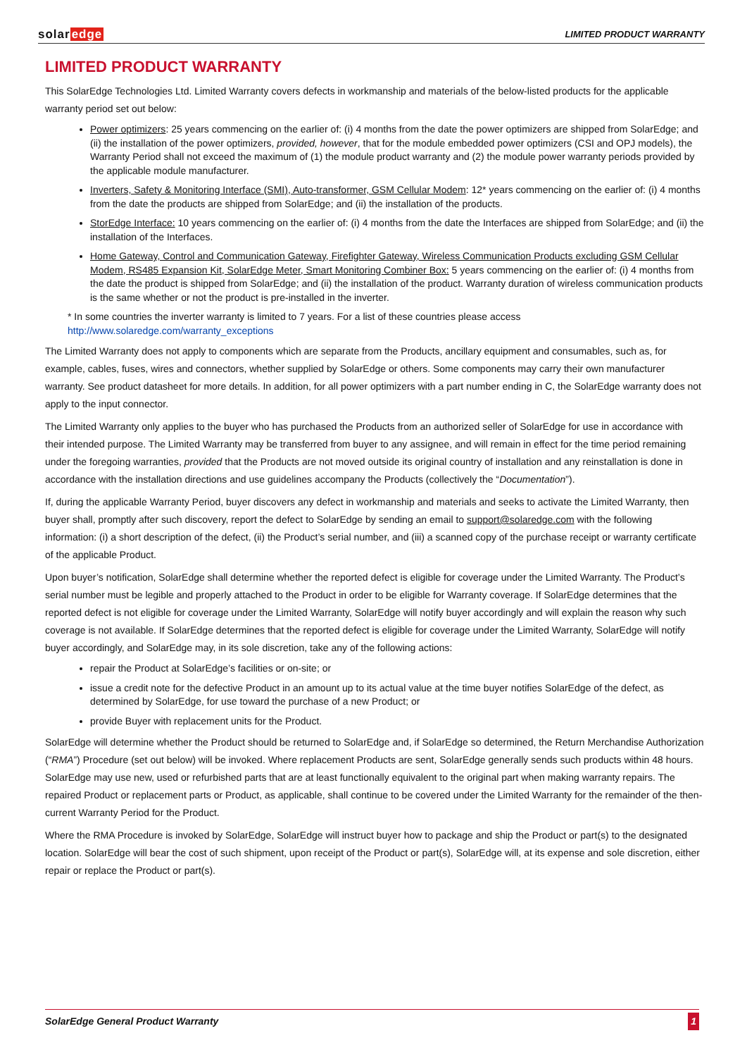solaredge
LIMITED PRODUCT WARRANTY
LIMITED PRODUCT WARRANTY
This SolarEdge Technologies Ltd. Limited Warranty covers defects in workmanship and materials of the below-listed products for the applicable warranty period set out below:
Power optimizers: 25 years commencing on the earlier of: (i) 4 months from the date the power optimizers are shipped from SolarEdge; and (ii) the installation of the power optimizers, provided, however, that for the module embedded power optimizers (CSI and OPJ models), the Warranty Period shall not exceed the maximum of (1) the module product warranty and (2) the module power warranty periods provided by the applicable module manufacturer.
Inverters, Safety & Monitoring Interface (SMI), Auto-transformer, GSM Cellular Modem: 12* years commencing on the earlier of: (i) 4 months from the date the products are shipped from SolarEdge; and (ii) the installation of the products.
StorEdge Interface: 10 years commencing on the earlier of: (i) 4 months from the date the Interfaces are shipped from SolarEdge; and (ii) the installation of the Interfaces.
Home Gateway, Control and Communication Gateway, Firefighter Gateway, Wireless Communication Products excluding GSM Cellular Modem, RS485 Expansion Kit, SolarEdge Meter, Smart Monitoring Combiner Box: 5 years commencing on the earlier of: (i) 4 months from the date the product is shipped from SolarEdge; and (ii) the installation of the product. Warranty duration of wireless communication products is the same whether or not the product is pre-installed in the inverter.
* In some countries the inverter warranty is limited to 7 years. For a list of these countries please access http://www.solaredge.com/warranty_exceptions
The Limited Warranty does not apply to components which are separate from the Products, ancillary equipment and consumables, such as, for example, cables, fuses, wires and connectors, whether supplied by SolarEdge or others. Some components may carry their own manufacturer warranty. See product datasheet for more details. In addition, for all power optimizers with a part number ending in C, the SolarEdge warranty does not apply to the input connector.
The Limited Warranty only applies to the buyer who has purchased the Products from an authorized seller of SolarEdge for use in accordance with their intended purpose. The Limited Warranty may be transferred from buyer to any assignee, and will remain in effect for the time period remaining under the foregoing warranties, provided that the Products are not moved outside its original country of installation and any reinstallation is done in accordance with the installation directions and use guidelines accompany the Products (collectively the “Documentation”).
If, during the applicable Warranty Period, buyer discovers any defect in workmanship and materials and seeks to activate the Limited Warranty, then buyer shall, promptly after such discovery, report the defect to SolarEdge by sending an email to support@solaredge.com with the following information: (i) a short description of the defect, (ii) the Product’s serial number, and (iii) a scanned copy of the purchase receipt or warranty certificate of the applicable Product.
Upon buyer’s notification, SolarEdge shall determine whether the reported defect is eligible for coverage under the Limited Warranty. The Product’s serial number must be legible and properly attached to the Product in order to be eligible for Warranty coverage. If SolarEdge determines that the reported defect is not eligible for coverage under the Limited Warranty, SolarEdge will notify buyer accordingly and will explain the reason why such coverage is not available. If SolarEdge determines that the reported defect is eligible for coverage under the Limited Warranty, SolarEdge will notify buyer accordingly, and SolarEdge may, in its sole discretion, take any of the following actions:
repair the Product at SolarEdge’s facilities or on-site; or
issue a credit note for the defective Product in an amount up to its actual value at the time buyer notifies SolarEdge of the defect, as determined by SolarEdge, for use toward the purchase of a new Product; or
provide Buyer with replacement units for the Product.
SolarEdge will determine whether the Product should be returned to SolarEdge and, if SolarEdge so determined, the Return Merchandise Authorization (“RMA”) Procedure (set out below) will be invoked. Where replacement Products are sent, SolarEdge generally sends such products within 48 hours. SolarEdge may use new, used or refurbished parts that are at least functionally equivalent to the original part when making warranty repairs. The repaired Product or replacement parts or Product, as applicable, shall continue to be covered under the Limited Warranty for the remainder of the then-current Warranty Period for the Product.
Where the RMA Procedure is invoked by SolarEdge, SolarEdge will instruct buyer how to package and ship the Product or part(s) to the designated location. SolarEdge will bear the cost of such shipment, upon receipt of the Product or part(s), SolarEdge will, at its expense and sole discretion, either repair or replace the Product or part(s).
SolarEdge General Product Warranty 1